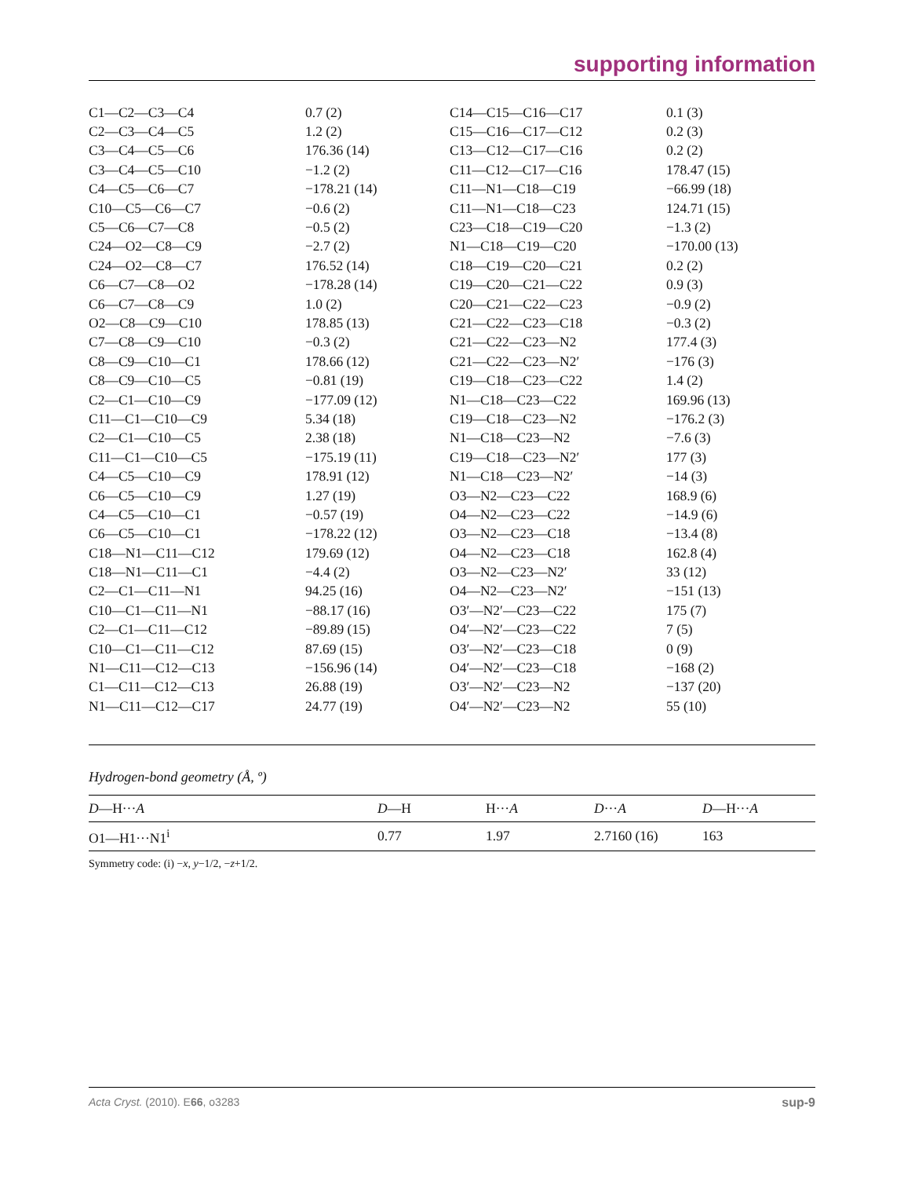supporting information
| C1—C2—C3—C4 | 0.7 (2) | C14—C15—C16—C17 | 0.1 (3) |
| C2—C3—C4—C5 | 1.2 (2) | C15—C16—C17—C12 | 0.2 (3) |
| C3—C4—C5—C6 | 176.36 (14) | C13—C12—C17—C16 | 0.2 (2) |
| C3—C4—C5—C10 | −1.2 (2) | C11—C12—C17—C16 | 178.47 (15) |
| C4—C5—C6—C7 | −178.21 (14) | C11—N1—C18—C19 | −66.99 (18) |
| C10—C5—C6—C7 | −0.6 (2) | C11—N1—C18—C23 | 124.71 (15) |
| C5—C6—C7—C8 | −0.5 (2) | C23—C18—C19—C20 | −1.3 (2) |
| C24—O2—C8—C9 | −2.7 (2) | N1—C18—C19—C20 | −170.00 (13) |
| C24—O2—C8—C7 | 176.52 (14) | C18—C19—C20—C21 | 0.2 (2) |
| C6—C7—C8—O2 | −178.28 (14) | C19—C20—C21—C22 | 0.9 (3) |
| C6—C7—C8—C9 | 1.0 (2) | C20—C21—C22—C23 | −0.9 (2) |
| O2—C8—C9—C10 | 178.85 (13) | C21—C22—C23—C18 | −0.3 (2) |
| C7—C8—C9—C10 | −0.3 (2) | C21—C22—C23—N2 | 177.4 (3) |
| C8—C9—C10—C1 | 178.66 (12) | C21—C22—C23—N2′ | −176 (3) |
| C8—C9—C10—C5 | −0.81 (19) | C19—C18—C23—C22 | 1.4 (2) |
| C2—C1—C10—C9 | −177.09 (12) | N1—C18—C23—C22 | 169.96 (13) |
| C11—C1—C10—C9 | 5.34 (18) | C19—C18—C23—N2 | −176.2 (3) |
| C2—C1—C10—C5 | 2.38 (18) | N1—C18—C23—N2 | −7.6 (3) |
| C11—C1—C10—C5 | −175.19 (11) | C19—C18—C23—N2′ | 177 (3) |
| C4—C5—C10—C9 | 178.91 (12) | N1—C18—C23—N2′ | −14 (3) |
| C6—C5—C10—C9 | 1.27 (19) | O3—N2—C23—C22 | 168.9 (6) |
| C4—C5—C10—C1 | −0.57 (19) | O4—N2—C23—C22 | −14.9 (6) |
| C6—C5—C10—C1 | −178.22 (12) | O3—N2—C23—C18 | −13.4 (8) |
| C18—N1—C11—C12 | 179.69 (12) | O4—N2—C23—C18 | 162.8 (4) |
| C18—N1—C11—C1 | −4.4 (2) | O3—N2—C23—N2′ | 33 (12) |
| C2—C1—C11—N1 | 94.25 (16) | O4—N2—C23—N2′ | −151 (13) |
| C10—C1—C11—N1 | −88.17 (16) | O3′—N2′—C23—C22 | 175 (7) |
| C2—C1—C11—C12 | −89.89 (15) | O4′—N2′—C23—C22 | 7 (5) |
| C10—C1—C11—C12 | 87.69 (15) | O3′—N2′—C23—C18 | 0 (9) |
| N1—C11—C12—C13 | −156.96 (14) | O4′—N2′—C23—C18 | −168 (2) |
| C1—C11—C12—C13 | 26.88 (19) | O3′—N2′—C23—N2 | −137 (20) |
| N1—C11—C12—C17 | 24.77 (19) | O4′—N2′—C23—N2 | 55 (10) |
Hydrogen-bond geometry (Å, º)
| D —H··· A | D —H | H··· A | D ··· A | D —H··· A |
| --- | --- | --- | --- | --- |
| O1—H1···N1<sup>i</sup> | 0.77 | 1.97 | 2.7160 (16) | 163 |
Symmetry code: (i) −x, y−1/2, −z+1/2.
Acta Cryst. (2010). E66, o3283 sup-9